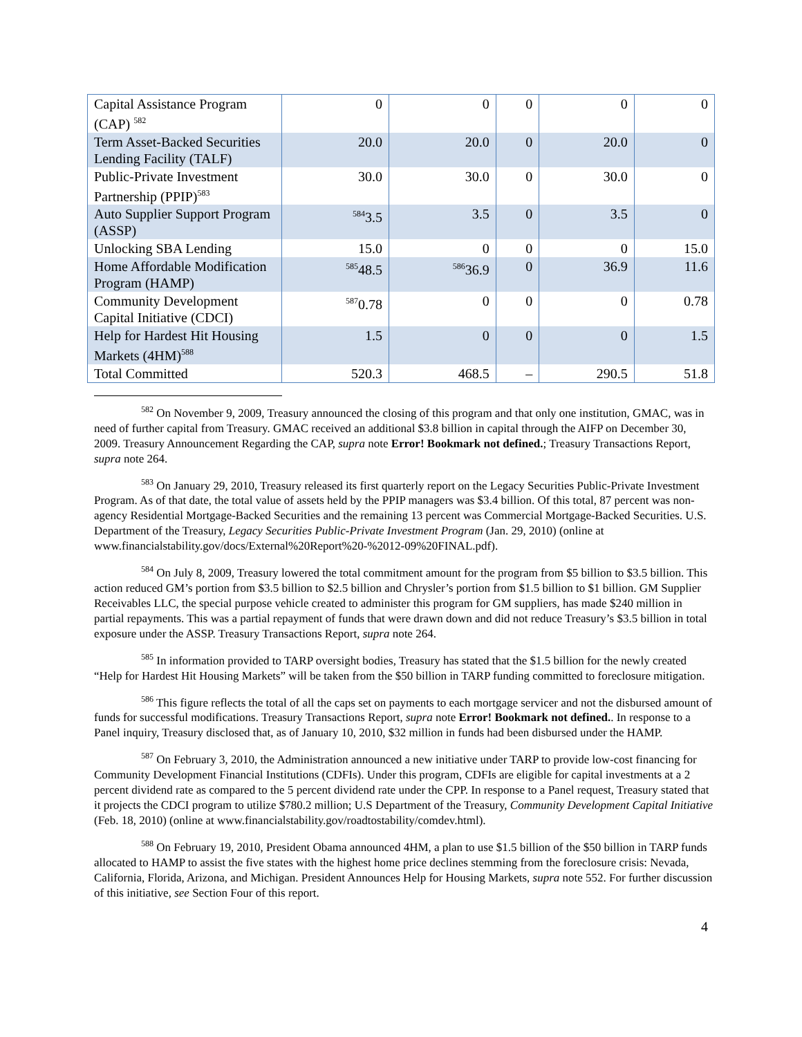| Capital Assistance Program (CAP) <sup>582</sup> | 0 | 0 | 0 | 0 | 0 |
| Term Asset-Backed Securities Lending Facility (TALF) | 20.0 | 20.0 | 0 | 20.0 | 0 |
| Public-Private Investment Partnership (PPIP)<sup>583</sup> | 30.0 | 30.0 | 0 | 30.0 | 0 |
| Auto Supplier Support Program (ASSP) | <sup>584</sup> 3.5 | 3.5 | 0 | 3.5 | 0 |
| Unlocking SBA Lending | 15.0 | 0 | 0 | 0 | 15.0 |
| Home Affordable Modification Program (HAMP) | <sup>585</sup> 48.5 | <sup>586</sup> 36.9 | 0 | 36.9 | 11.6 |
| Community Development Capital Initiative (CDCI) | <sup>587</sup> 0.78 | 0 | 0 | 0 | 0.78 |
| Help for Hardest Hit Housing Markets (4HM)<sup>588</sup> | 1.5 | 0 | 0 | 0 | 1.5 |
| Total Committed | 520.3 | 468.5 | – | 290.5 | 51.8 |
<sup>582</sup> On November 9, 2009, Treasury announced the closing of this program and that only one institution, GMAC, was in need of further capital from Treasury. GMAC received an additional $3.8 billion in capital through the AIFP on December 30, 2009. Treasury Announcement Regarding the CAP, supra note Error! Bookmark not defined.; Treasury Transactions Report, supra note 264.
<sup>583</sup> On January 29, 2010, Treasury released its first quarterly report on the Legacy Securities Public-Private Investment Program. As of that date, the total value of assets held by the PPIP managers was $3.4 billion. Of this total, 87 percent was non-agency Residential Mortgage-Backed Securities and the remaining 13 percent was Commercial Mortgage-Backed Securities. U.S. Department of the Treasury, Legacy Securities Public-Private Investment Program (Jan. 29, 2010) (online at www.financialstability.gov/docs/External%20Report%20-%2012-09%20FINAL.pdf).
<sup>584</sup> On July 8, 2009, Treasury lowered the total commitment amount for the program from $5 billion to $3.5 billion. This action reduced GM’s portion from $3.5 billion to $2.5 billion and Chrysler’s portion from $1.5 billion to $1 billion. GM Supplier Receivables LLC, the special purpose vehicle created to administer this program for GM suppliers, has made $240 million in partial repayments. This was a partial repayment of funds that were drawn down and did not reduce Treasury’s $3.5 billion in total exposure under the ASSP. Treasury Transactions Report, supra note 264.
<sup>585</sup> In information provided to TARP oversight bodies, Treasury has stated that the $1.5 billion for the newly created “Help for Hardest Hit Housing Markets” will be taken from the $50 billion in TARP funding committed to foreclosure mitigation.
<sup>586</sup> This figure reflects the total of all the caps set on payments to each mortgage servicer and not the disbursed amount of funds for successful modifications. Treasury Transactions Report, supra note Error! Bookmark not defined.. In response to a Panel inquiry, Treasury disclosed that, as of January 10, 2010, $32 million in funds had been disbursed under the HAMP.
<sup>587</sup> On February 3, 2010, the Administration announced a new initiative under TARP to provide low-cost financing for Community Development Financial Institutions (CDFIs). Under this program, CDFIs are eligible for capital investments at a 2 percent dividend rate as compared to the 5 percent dividend rate under the CPP. In response to a Panel request, Treasury stated that it projects the CDCI program to utilize $780.2 million; U.S Department of the Treasury, Community Development Capital Initiative (Feb. 18, 2010) (online at www.financialstability.gov/roadtostability/comdev.html).
<sup>588</sup> On February 19, 2010, President Obama announced 4HM, a plan to use $1.5 billion of the $50 billion in TARP funds allocated to HAMP to assist the five states with the highest home price declines stemming from the foreclosure crisis: Nevada, California, Florida, Arizona, and Michigan. President Announces Help for Housing Markets, supra note 552. For further discussion of this initiative, see Section Four of this report.
4